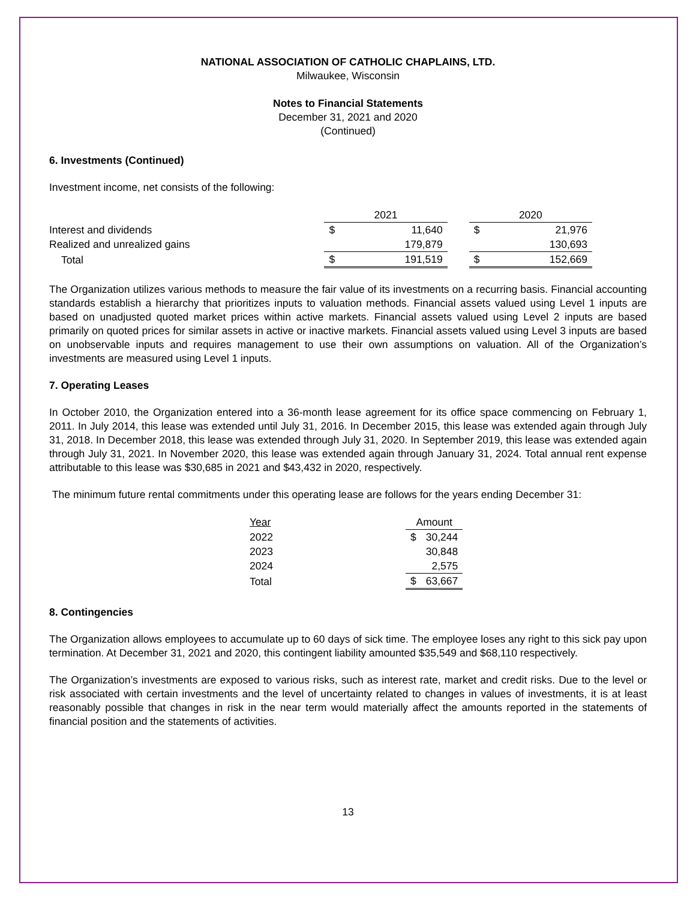NATIONAL ASSOCIATION OF CATHOLIC CHAPLAINS, LTD.
Milwaukee, Wisconsin
Notes to Financial Statements
December 31, 2021 and 2020
(Continued)
6. Investments (Continued)
Investment income, net consists of the following:
| | 2021 | | | 2020 | |
| Interest and dividends | $ | 11,640 | | $ | 21,976 |
| Realized and unrealized gains | | 179,879 | | | 130,693 |
| Total | $ | 191,519 | | $ | 152,669 |
The Organization utilizes various methods to measure the fair value of its investments on a recurring basis. Financial accounting standards establish a hierarchy that prioritizes inputs to valuation methods. Financial assets valued using Level 1 inputs are based on unadjusted quoted market prices within active markets. Financial assets valued using Level 2 inputs are based primarily on quoted prices for similar assets in active or inactive markets. Financial assets valued using Level 3 inputs are based on unobservable inputs and requires management to use their own assumptions on valuation. All of the Organization’s investments are measured using Level 1 inputs.
7. Operating Leases
In October 2010, the Organization entered into a 36-month lease agreement for its office space commencing on February 1, 2011. In July 2014, this lease was extended until July 31, 2016. In December 2015, this lease was extended again through July 31, 2018. In December 2018, this lease was extended through July 31, 2020. In September 2019, this lease was extended again through July 31, 2021. In November 2020, this lease was extended again through January 31, 2024. Total annual rent expense attributable to this lease was $30,685 in 2021 and $43,432 in 2020, respectively.
The minimum future rental commitments under this operating lease are follows for the years ending December 31:
| Year | Amount | |
| 2022 | $ | 30,244 |
| 2023 | | 30,848 |
| 2024 | | 2,575 |
| Total | $ | 63,667 |
8. Contingencies
The Organization allows employees to accumulate up to 60 days of sick time. The employee loses any right to this sick pay upon termination. At December 31, 2021 and 2020, this contingent liability amounted $35,549 and $68,110 respectively.
The Organization’s investments are exposed to various risks, such as interest rate, market and credit risks. Due to the level or risk associated with certain investments and the level of uncertainty related to changes in values of investments, it is at least reasonably possible that changes in risk in the near term would materially affect the amounts reported in the statements of financial position and the statements of activities.
13